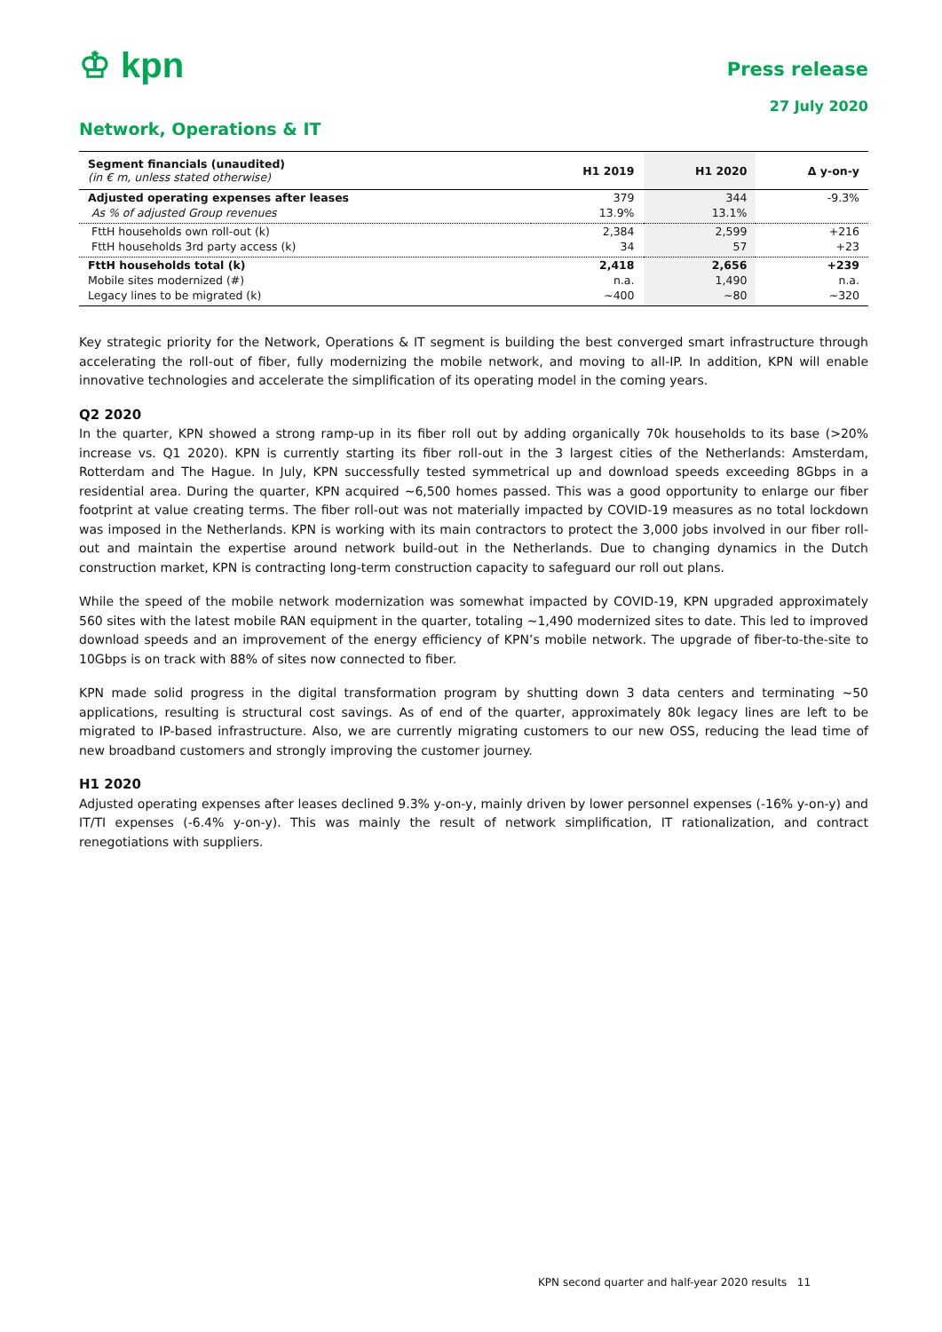♔ kpn
Press release
27 July 2020
Network, Operations & IT
| Segment financials (unaudited) (in € m, unless stated otherwise) | H1 2019 | H1 2020 | Δ y-on-y |
| --- | --- | --- | --- |
| Adjusted operating expenses after leases | 379 | 344 | -9.3% |
| As % of adjusted Group revenues | 13.9% | 13.1% | |
| FttH households own roll-out (k) | 2,384 | 2,599 | +216 |
| FttH households 3rd party access (k) | 34 | 57 | +23 |
| FttH households total (k) | 2,418 | 2,656 | +239 |
| Mobile sites modernized (#) | n.a. | 1,490 | n.a. |
| Legacy lines to be migrated (k) | ~400 | ~80 | ~320 |
Key strategic priority for the Network, Operations & IT segment is building the best converged smart infrastructure through accelerating the roll-out of fiber, fully modernizing the mobile network, and moving to all-IP. In addition, KPN will enable innovative technologies and accelerate the simplification of its operating model in the coming years.
Q2 2020
In the quarter, KPN showed a strong ramp-up in its fiber roll out by adding organically 70k households to its base (>20% increase vs. Q1 2020). KPN is currently starting its fiber roll-out in the 3 largest cities of the Netherlands: Amsterdam, Rotterdam and The Hague. In July, KPN successfully tested symmetrical up and download speeds exceeding 8Gbps in a residential area. During the quarter, KPN acquired ~6,500 homes passed. This was a good opportunity to enlarge our fiber footprint at value creating terms. The fiber roll-out was not materially impacted by COVID-19 measures as no total lockdown was imposed in the Netherlands. KPN is working with its main contractors to protect the 3,000 jobs involved in our fiber roll-out and maintain the expertise around network build-out in the Netherlands. Due to changing dynamics in the Dutch construction market, KPN is contracting long-term construction capacity to safeguard our roll out plans.
While the speed of the mobile network modernization was somewhat impacted by COVID-19, KPN upgraded approximately 560 sites with the latest mobile RAN equipment in the quarter, totaling ~1,490 modernized sites to date. This led to improved download speeds and an improvement of the energy efficiency of KPN’s mobile network. The upgrade of fiber-to-the-site to 10Gbps is on track with 88% of sites now connected to fiber.
KPN made solid progress in the digital transformation program by shutting down 3 data centers and terminating ~50 applications, resulting is structural cost savings. As of end of the quarter, approximately 80k legacy lines are left to be migrated to IP-based infrastructure. Also, we are currently migrating customers to our new OSS, reducing the lead time of new broadband customers and strongly improving the customer journey.
H1 2020
Adjusted operating expenses after leases declined 9.3% y-on-y, mainly driven by lower personnel expenses (-16% y-on-y) and IT/TI expenses (-6.4% y-on-y). This was mainly the result of network simplification, IT rationalization, and contract renegotiations with suppliers.
KPN second quarter and half-year 2020 results 11